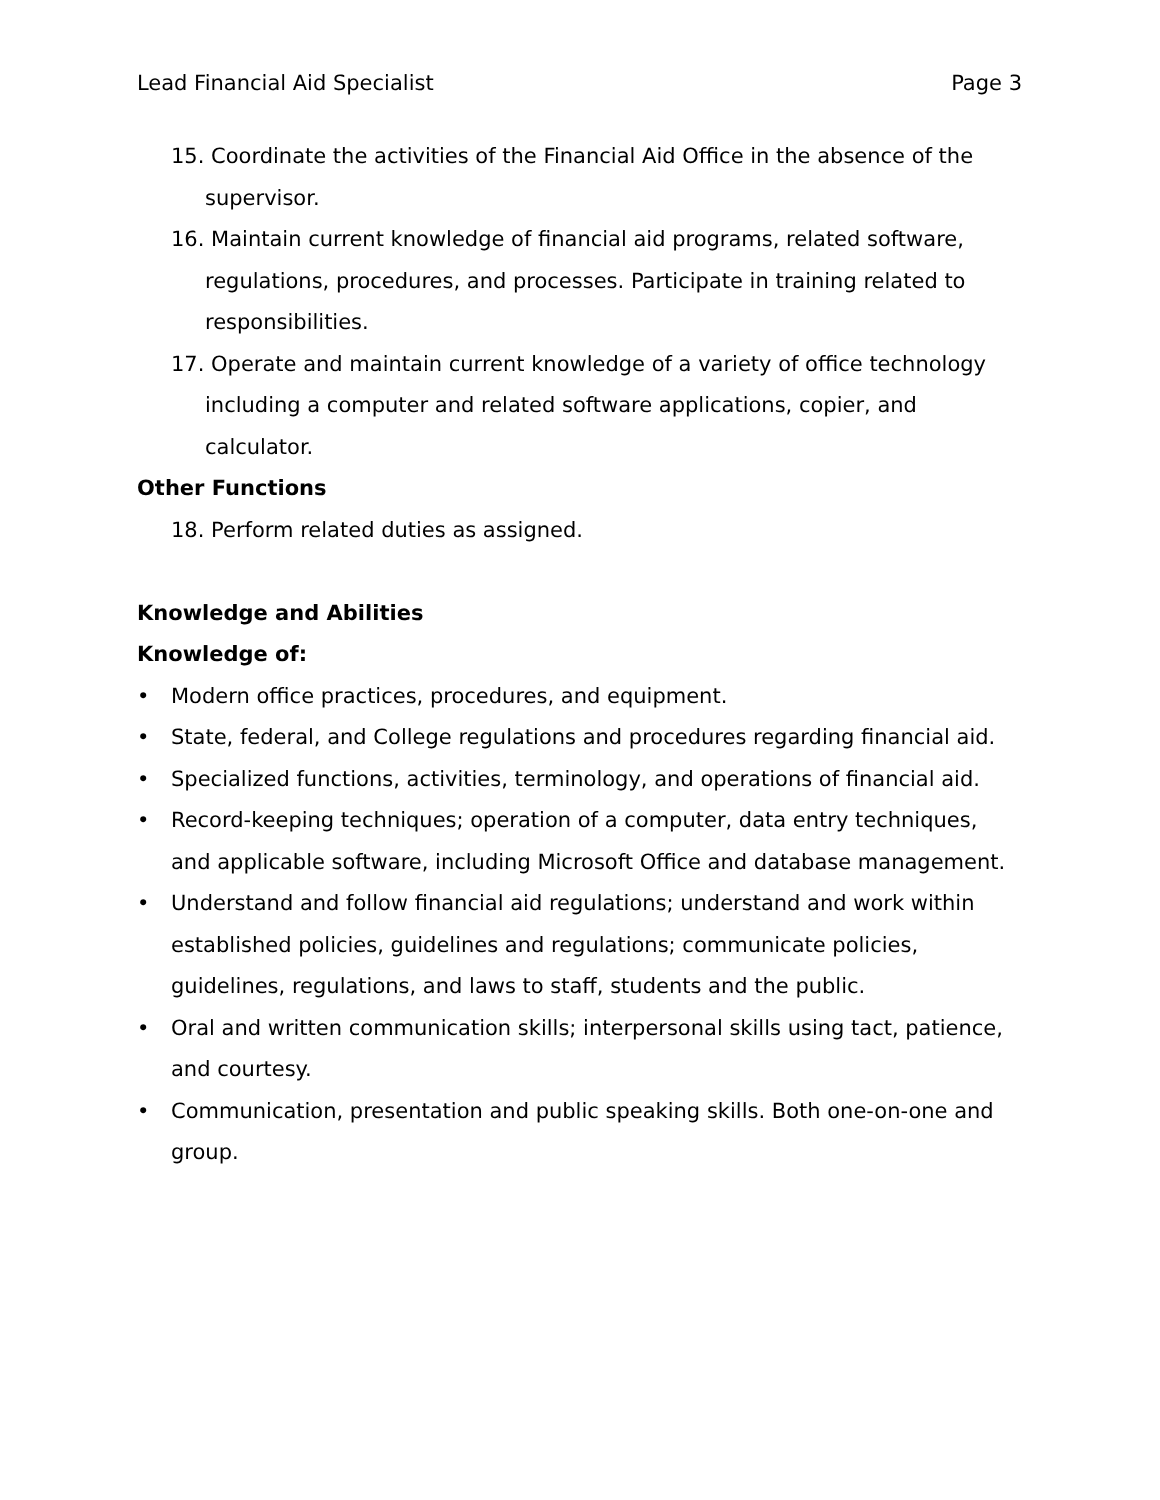Lead Financial Aid Specialist Page 3
15. Coordinate the activities of the Financial Aid Office in the absence of the supervisor.
16. Maintain current knowledge of financial aid programs, related software, regulations, procedures, and processes. Participate in training related to responsibilities.
17. Operate and maintain current knowledge of a variety of office technology including a computer and related software applications, copier, and calculator.
Other Functions
18. Perform related duties as assigned.
Knowledge and Abilities
Knowledge of:
• Modern office practices, procedures, and equipment.
• State, federal, and College regulations and procedures regarding financial aid.
• Specialized functions, activities, terminology, and operations of financial aid.
• Record-keeping techniques; operation of a computer, data entry techniques, and applicable software, including Microsoft Office and database management.
• Understand and follow financial aid regulations; understand and work within established policies, guidelines and regulations; communicate policies, guidelines, regulations, and laws to staff, students and the public.
• Oral and written communication skills; interpersonal skills using tact, patience, and courtesy.
• Communication, presentation and public speaking skills. Both one-on-one and group.